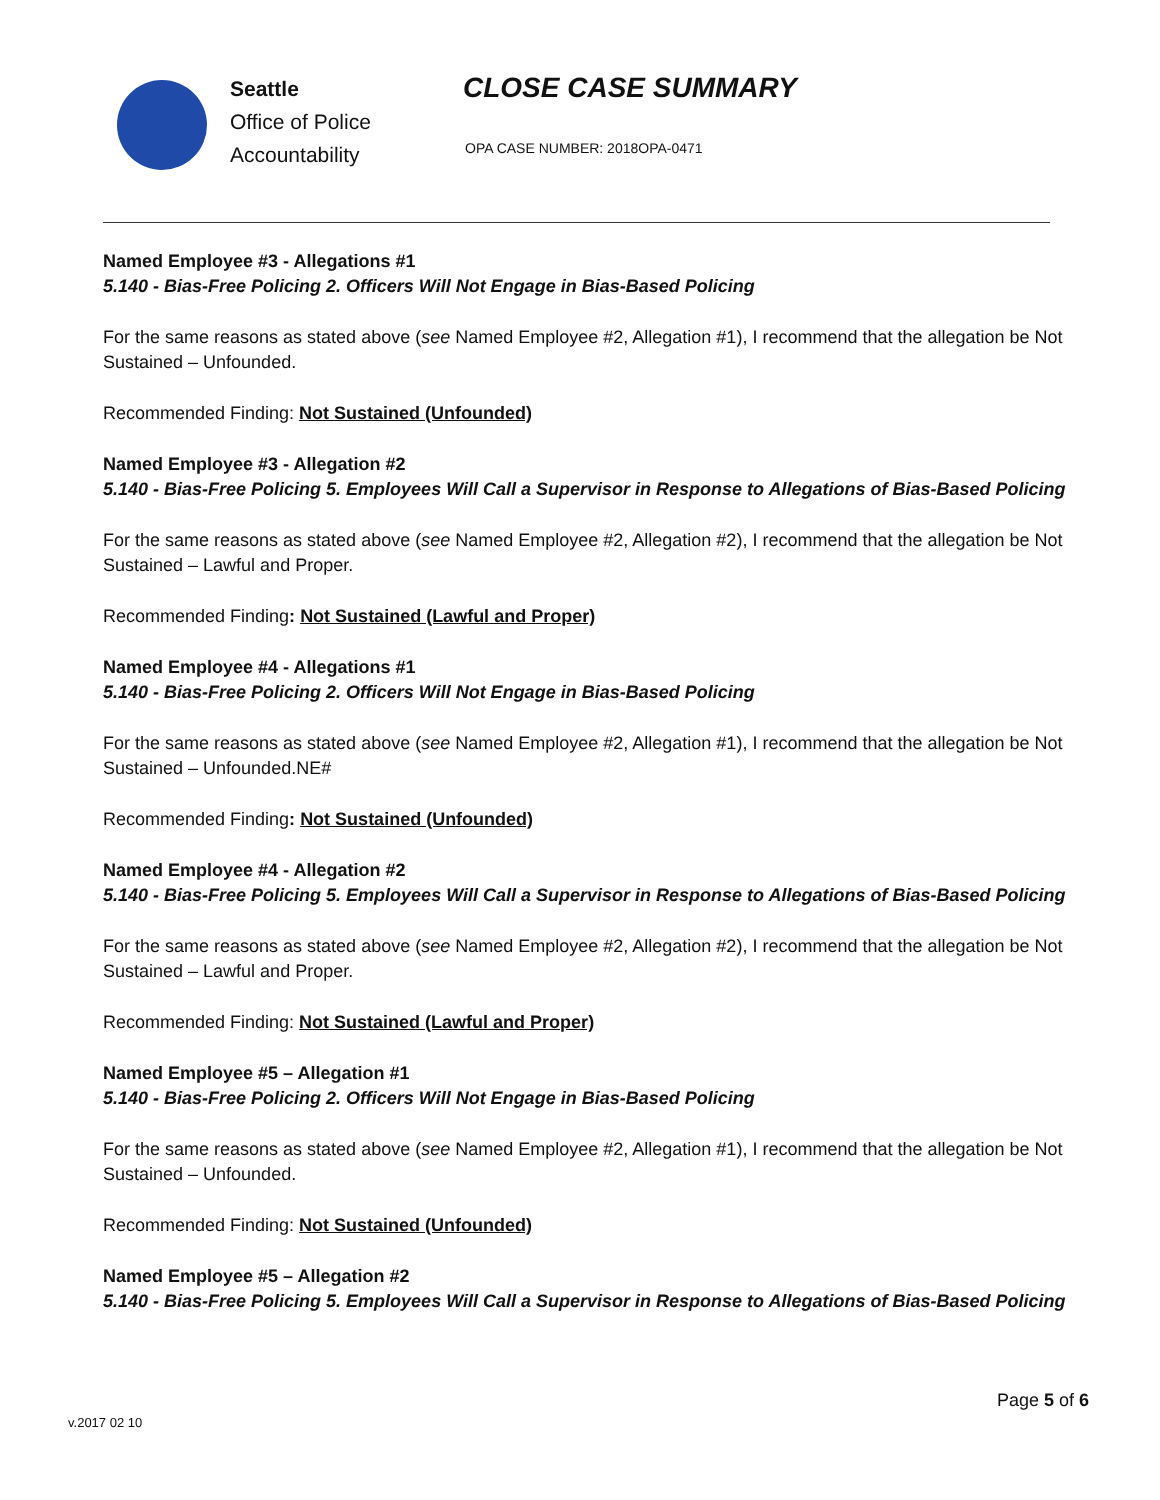Seattle
Office of Police
Accountability
CLOSE CASE SUMMARY
OPA CASE NUMBER: 2018OPA-0471
Named Employee #3 - Allegations #1
5.140 - Bias-Free Policing 2. Officers Will Not Engage in Bias-Based Policing
For the same reasons as stated above (see Named Employee #2, Allegation #1), I recommend that the allegation be Not Sustained – Unfounded.
Recommended Finding: Not Sustained (Unfounded)
Named Employee #3 - Allegation #2
5.140 - Bias-Free Policing 5. Employees Will Call a Supervisor in Response to Allegations of Bias-Based Policing
For the same reasons as stated above (see Named Employee #2, Allegation #2), I recommend that the allegation be Not Sustained – Lawful and Proper.
Recommended Finding: Not Sustained (Lawful and Proper)
Named Employee #4 - Allegations #1
5.140 - Bias-Free Policing 2. Officers Will Not Engage in Bias-Based Policing
For the same reasons as stated above (see Named Employee #2, Allegation #1), I recommend that the allegation be Not Sustained – Unfounded.NE#
Recommended Finding: Not Sustained (Unfounded)
Named Employee #4 - Allegation #2
5.140 - Bias-Free Policing 5. Employees Will Call a Supervisor in Response to Allegations of Bias-Based Policing
For the same reasons as stated above (see Named Employee #2, Allegation #2), I recommend that the allegation be Not Sustained – Lawful and Proper.
Recommended Finding: Not Sustained (Lawful and Proper)
Named Employee #5 – Allegation #1
5.140 - Bias-Free Policing 2. Officers Will Not Engage in Bias-Based Policing
For the same reasons as stated above (see Named Employee #2, Allegation #1), I recommend that the allegation be Not Sustained – Unfounded.
Recommended Finding: Not Sustained (Unfounded)
Named Employee #5 – Allegation #2
5.140 - Bias-Free Policing 5. Employees Will Call a Supervisor in Response to Allegations of Bias-Based Policing
Page 5 of 6
v.2017 02 10